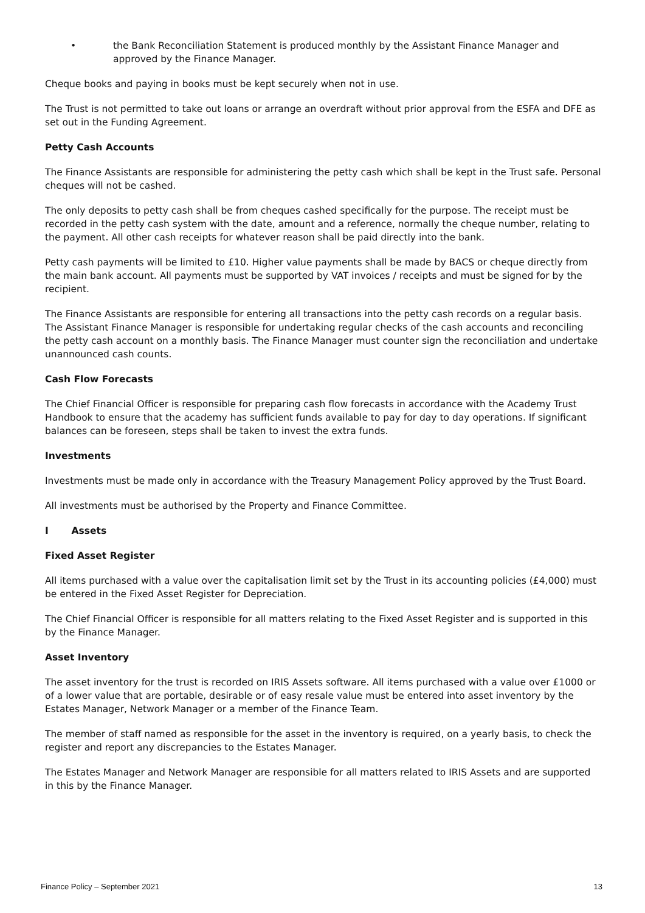• the Bank Reconciliation Statement is produced monthly by the Assistant Finance Manager and approved by the Finance Manager.
Cheque books and paying in books must be kept securely when not in use.
The Trust is not permitted to take out loans or arrange an overdraft without prior approval from the ESFA and DFE as set out in the Funding Agreement.
Petty Cash Accounts
The Finance Assistants are responsible for administering the petty cash which shall be kept in the Trust safe. Personal cheques will not be cashed.
The only deposits to petty cash shall be from cheques cashed specifically for the purpose. The receipt must be recorded in the petty cash system with the date, amount and a reference, normally the cheque number, relating to the payment. All other cash receipts for whatever reason shall be paid directly into the bank.
Petty cash payments will be limited to £10. Higher value payments shall be made by BACS or cheque directly from the main bank account. All payments must be supported by VAT invoices / receipts and must be signed for by the recipient.
The Finance Assistants are responsible for entering all transactions into the petty cash records on a regular basis. The Assistant Finance Manager is responsible for undertaking regular checks of the cash accounts and reconciling the petty cash account on a monthly basis. The Finance Manager must counter sign the reconciliation and undertake unannounced cash counts.
Cash Flow Forecasts
The Chief Financial Officer is responsible for preparing cash flow forecasts in accordance with the Academy Trust Handbook to ensure that the academy has sufficient funds available to pay for day to day operations. If significant balances can be foreseen, steps shall be taken to invest the extra funds.
Investments
Investments must be made only in accordance with the Treasury Management Policy approved by the Trust Board.
All investments must be authorised by the Property and Finance Committee.
I Assets
Fixed Asset Register
All items purchased with a value over the capitalisation limit set by the Trust in its accounting policies (£4,000) must be entered in the Fixed Asset Register for Depreciation.
The Chief Financial Officer is responsible for all matters relating to the Fixed Asset Register and is supported in this by the Finance Manager.
Asset Inventory
The asset inventory for the trust is recorded on IRIS Assets software. All items purchased with a value over £1000 or of a lower value that are portable, desirable or of easy resale value must be entered into asset inventory by the Estates Manager, Network Manager or a member of the Finance Team.
The member of staff named as responsible for the asset in the inventory is required, on a yearly basis, to check the register and report any discrepancies to the Estates Manager.
The Estates Manager and Network Manager are responsible for all matters related to IRIS Assets and are supported in this by the Finance Manager.
Finance Policy – September 2021 13